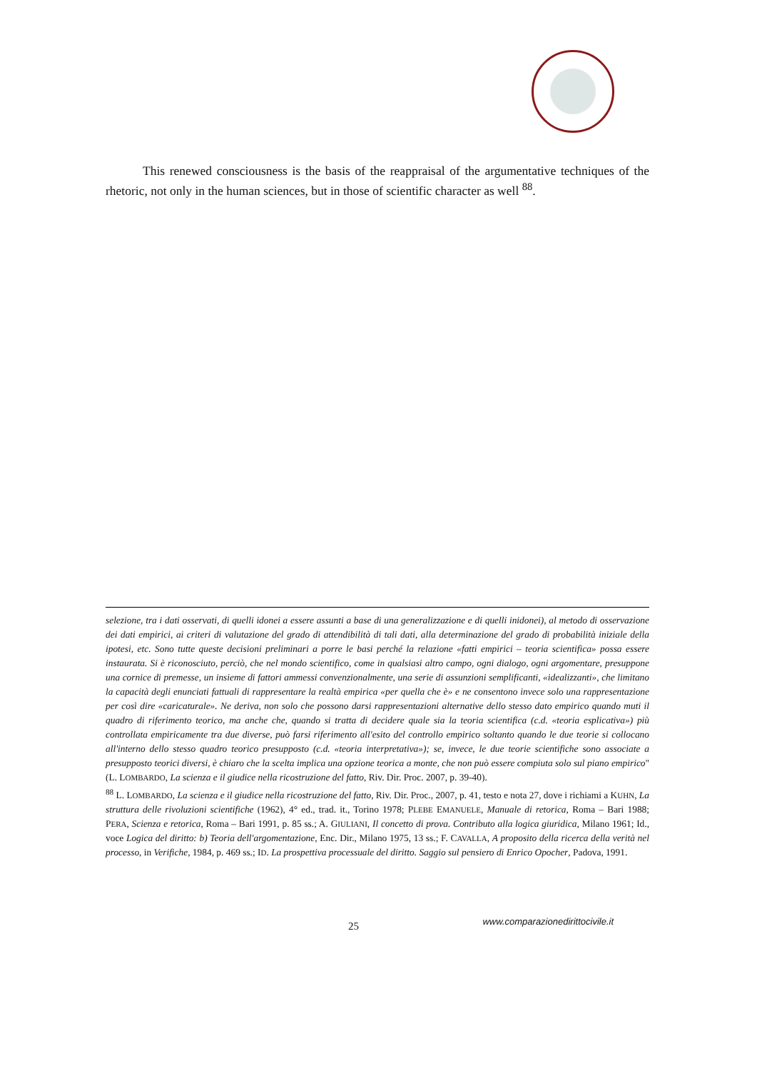This renewed consciousness is the basis of the reappraisal of the argumentative techniques of the rhetoric, not only in the human sciences, but in those of scientific character as well <sup>88</sup>.
selezione, tra i dati osservati, di quelli idonei a essere assunti a base di una generalizzazione e di quelli inidonei), al metodo di osservazione dei dati empirici, ai criteri di valutazione del grado di attendibilità di tali dati, alla determinazione del grado di probabilità iniziale della ipotesi, etc. Sono tutte queste decisioni preliminari a porre le basi perché la relazione «fatti empirici – teoria scientifica» possa essere instaurata. Si è riconosciuto, perciò, che nel mondo scientifico, come in qualsiasi altro campo, ogni dialogo, ogni argomentare, presuppone una cornice di premesse, un insieme di fattori ammessi convenzionalmente, una serie di assunzioni semplificanti, «idealizzanti», che limitano la capacità degli enunciati fattuali di rappresentare la realtà empirica «per quella che è» e ne consentono invece solo una rappresentazione per così dire «caricaturale». Ne deriva, non solo che possono darsi rappresentazioni alternative dello stesso dato empirico quando muti il quadro di riferimento teorico, ma anche che, quando si tratta di decidere quale sia la teoria scientifica (c.d. «teoria esplicativa») più controllata empiricamente tra due diverse, può farsi riferimento all'esito del controllo empirico soltanto quando le due teorie si collocano all'interno dello stesso quadro teorico presupposto (c.d. «teoria interpretativa»); se, invece, le due teorie scientifiche sono associate a presupposto teorici diversi, è chiaro che la scelta implica una opzione teorica a monte, che non può essere compiuta solo sul piano empirico" (L. LOMBARDO, La scienza e il giudice nella ricostruzione del fatto, Riv. Dir. Proc. 2007, p. 39-40).
<sup>88</sup> L. LOMBARDO, La scienza e il giudice nella ricostruzione del fatto, Riv. Dir. Proc., 2007, p. 41, testo e nota 27, dove i richiami a KUHN, La struttura delle rivoluzioni scientifiche (1962), 4° ed., trad. it., Torino 1978; PLEBE EMANUELE, Manuale di retorica, Roma – Bari 1988; PERA, Scienza e retorica, Roma – Bari 1991, p. 85 ss.; A. GIULIANI, Il concetto di prova. Contributo alla logica giuridica, Milano 1961; Id., voce Logica del diritto: b) Teoria dell'argomentazione, Enc. Dir., Milano 1975, 13 ss.; F. CAVALLA, A proposito della ricerca della verità nel processo, in Verifiche, 1984, p. 469 ss.; ID. La prospettiva processuale del diritto. Saggio sul pensiero di Enrico Opocher, Padova, 1991.
25 www.comparazionedirittocivile.it